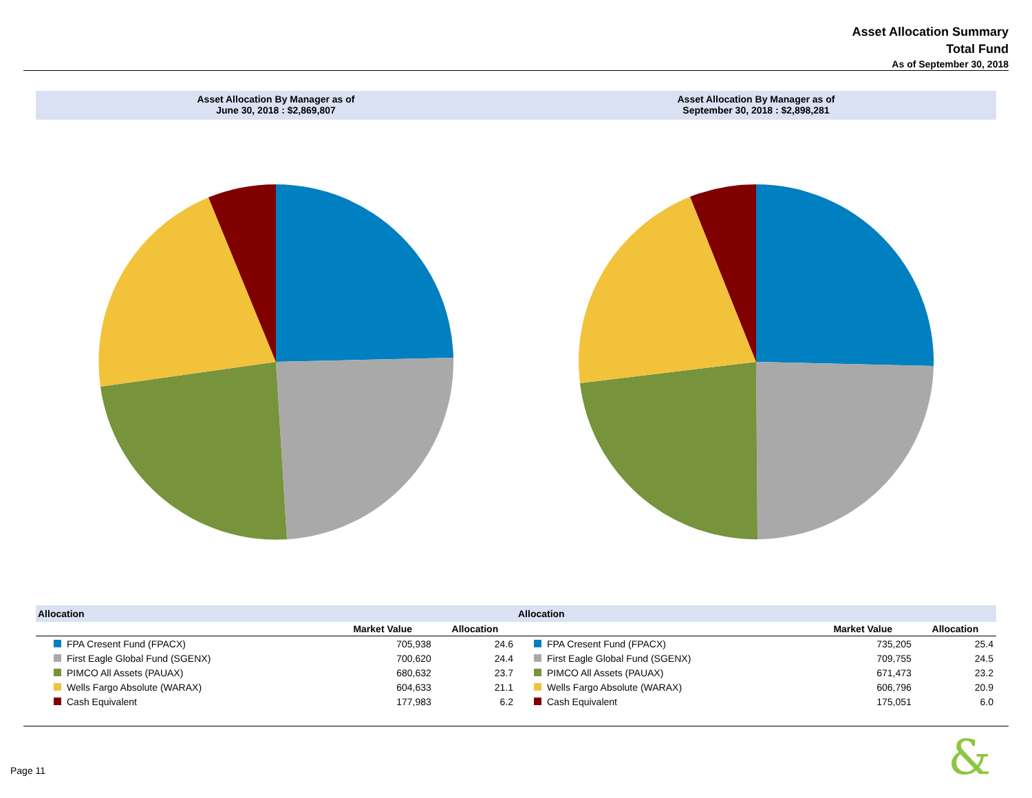Asset Allocation Summary
Total Fund
As of September 30, 2018
Asset Allocation By Manager as of
June 30, 2018 : $2,869,807
| Allocation | | |
| --- | --- | --- |
| | Market Value | Allocation |
| FPA Cresent Fund (FPACX) | 705,938 | 24.6 |
| First Eagle Global Fund (SGENX) | 700,620 | 24.4 |
| PIMCO All Assets (PAUAX) | 680,632 | 23.7 |
| Wells Fargo Absolute (WARAX) | 604,633 | 21.1 |
| Cash Equivalent | 177,983 | 6.2 |
Asset Allocation By Manager as of
September 30, 2018 : $2,898,281
| Allocation | | |
| --- | --- | --- |
| | Market Value | Allocation |
| FPA Cresent Fund (FPACX) | 735,205 | 25.4 |
| First Eagle Global Fund (SGENX) | 709,755 | 24.5 |
| PIMCO All Assets (PAUAX) | 671,473 | 23.2 |
| Wells Fargo Absolute (WARAX) | 606,796 | 20.9 |
| Cash Equivalent | 175,051 | 6.0 |
Page 11 &